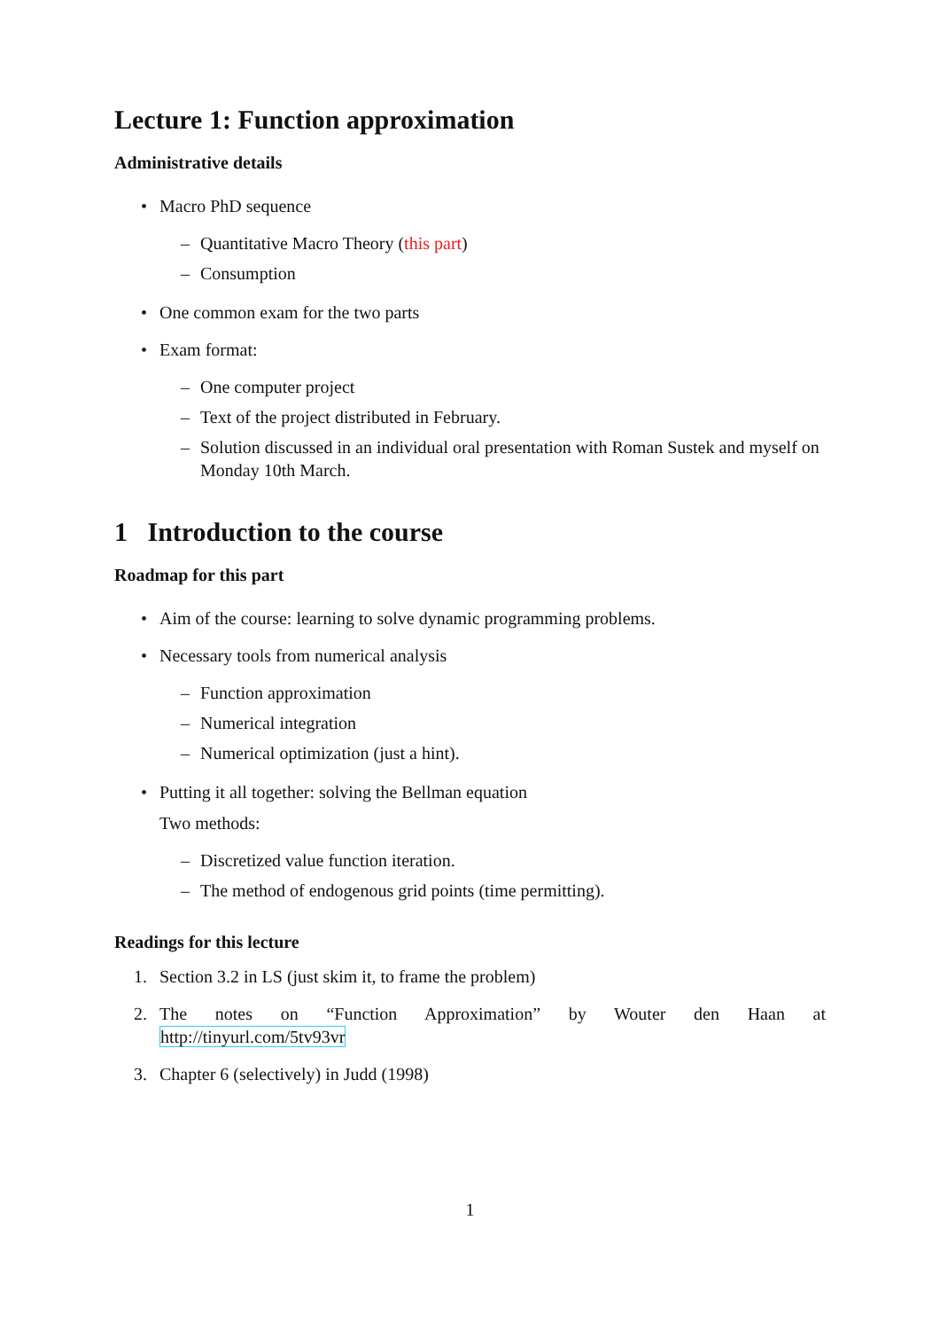Lecture 1: Function approximation
Administrative details
• Macro PhD sequence
– Quantitative Macro Theory (this part)
– Consumption
• One common exam for the two parts
• Exam format:
– One computer project
– Text of the project distributed in February.
– Solution discussed in an individual oral presentation with Roman Sustek and myself on Monday 10th March.
1 Introduction to the course
Roadmap for this part
• Aim of the course: learning to solve dynamic programming problems.
• Necessary tools from numerical analysis
– Function approximation
– Numerical integration
– Numerical optimization (just a hint).
• Putting it all together: solving the Bellman equation
Two methods:
– Discretized value function iteration.
– The method of endogenous grid points (time permitting).
Readings for this lecture
1. Section 3.2 in LS (just skim it, to frame the problem)
2. The notes on “Function Approximation” by Wouter den Haan at
http://tinyurl.com/5tv93vr
3. Chapter 6 (selectively) in Judd (1998)
1